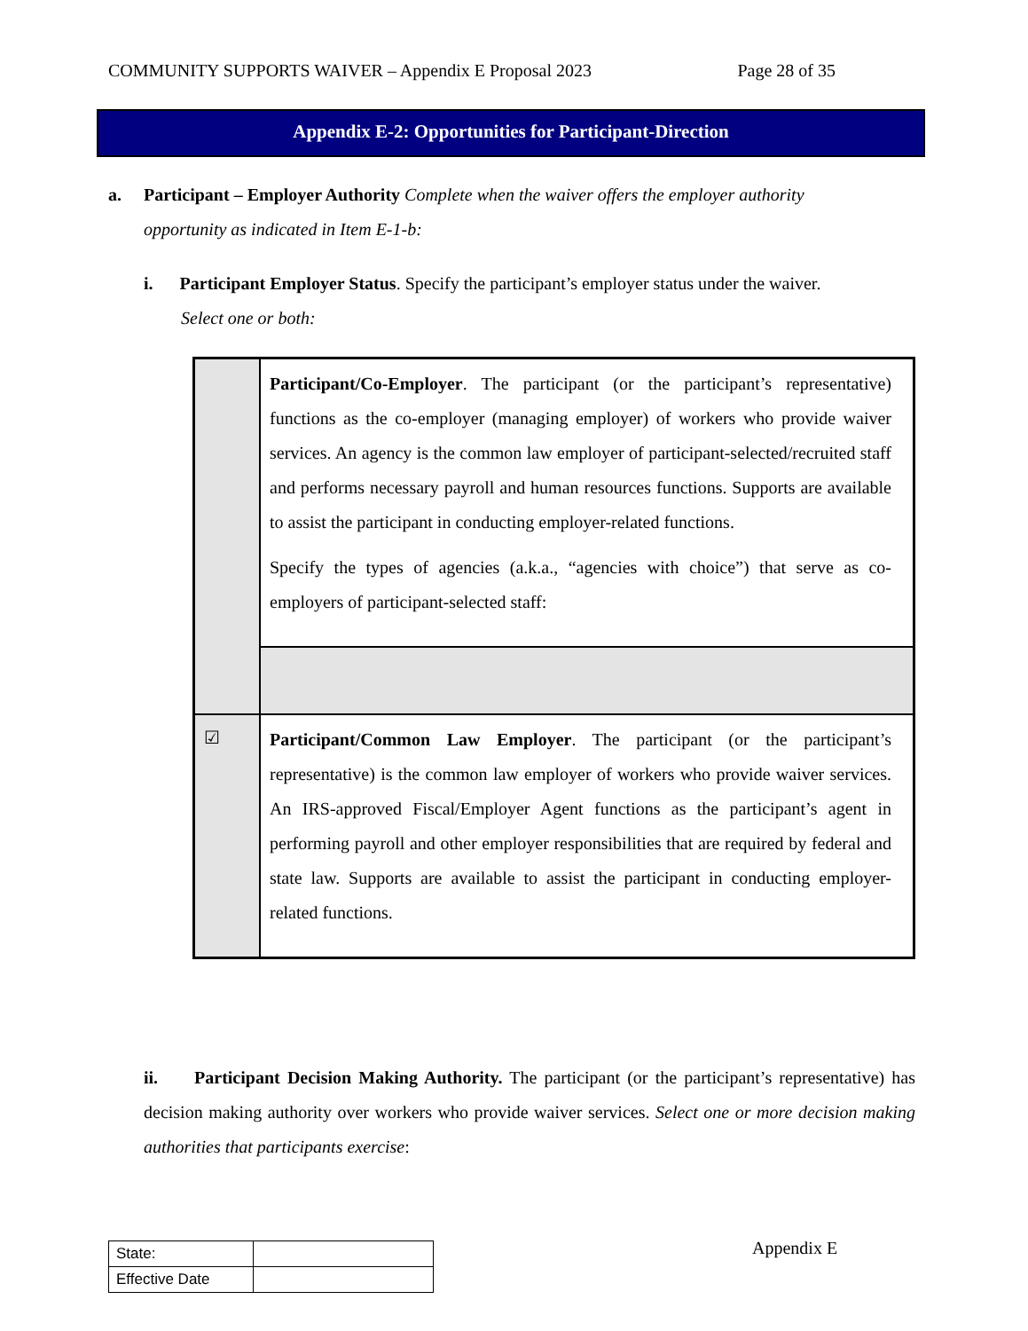COMMUNITY SUPPORTS WAIVER – Appendix E Proposal 2023 Page 28 of 35
Appendix E-2: Opportunities for Participant-Direction
a. Participant – Employer Authority Complete when the waiver offers the employer authority
opportunity as indicated in Item E-1-b:
i. Participant Employer Status. Specify the participant’s employer status under the waiver.
Select one or both:
| | Participant/Co-Employer . The participant (or the participant’s representative) functions as the co-employer (managing employer) of workers who provide waiver services. An agency is the common law employer of participant-selected/recruited staff and performs necessary payroll and human resources functions. Supports are available to assist the participant in conducting employer-related functions. Specify the types of agencies (a.k.a., “agencies with choice”) that serve as co-employers of participant-selected staff: |
| ☑ | Participant/Common Law Employer . The participant (or the participant’s representative) is the common law employer of workers who provide waiver services. An IRS-approved Fiscal/Employer Agent functions as the participant’s agent in performing payroll and other employer responsibilities that are required by federal and state law. Supports are available to assist the participant in conducting employer-related functions. |
ii. Participant Decision Making Authority. The participant (or the participant’s representative) has decision making authority over workers who provide waiver services. Select one or more decision making authorities that participants exercise:
| State: | |
| Effective Date | |
Appendix E